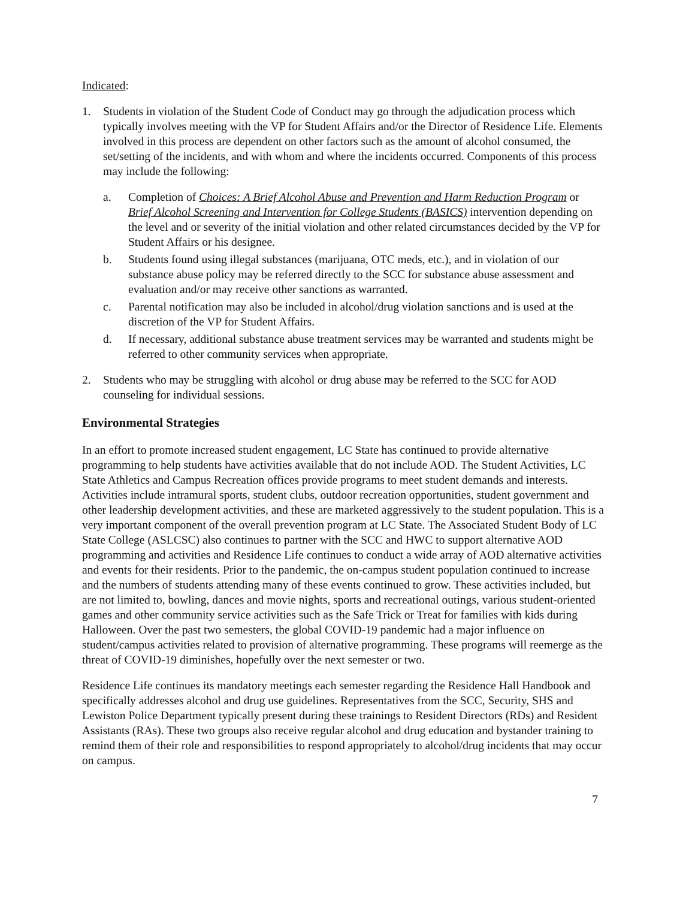Indicated:
1. Students in violation of the Student Code of Conduct may go through the adjudication process which typically involves meeting with the VP for Student Affairs and/or the Director of Residence Life. Elements involved in this process are dependent on other factors such as the amount of alcohol consumed, the set/setting of the incidents, and with whom and where the incidents occurred. Components of this process may include the following:
a. Completion of Choices: A Brief Alcohol Abuse and Prevention and Harm Reduction Program or Brief Alcohol Screening and Intervention for College Students (BASICS) intervention depending on the level and or severity of the initial violation and other related circumstances decided by the VP for Student Affairs or his designee.
b. Students found using illegal substances (marijuana, OTC meds, etc.), and in violation of our substance abuse policy may be referred directly to the SCC for substance abuse assessment and evaluation and/or may receive other sanctions as warranted.
c. Parental notification may also be included in alcohol/drug violation sanctions and is used at the discretion of the VP for Student Affairs.
d. If necessary, additional substance abuse treatment services may be warranted and students might be referred to other community services when appropriate.
2. Students who may be struggling with alcohol or drug abuse may be referred to the SCC for AOD counseling for individual sessions.
Environmental Strategies
In an effort to promote increased student engagement, LC State has continued to provide alternative programming to help students have activities available that do not include AOD. The Student Activities, LC State Athletics and Campus Recreation offices provide programs to meet student demands and interests. Activities include intramural sports, student clubs, outdoor recreation opportunities, student government and other leadership development activities, and these are marketed aggressively to the student population. This is a very important component of the overall prevention program at LC State. The Associated Student Body of LC State College (ASLCSC) also continues to partner with the SCC and HWC to support alternative AOD programming and activities and Residence Life continues to conduct a wide array of AOD alternative activities and events for their residents. Prior to the pandemic, the on-campus student population continued to increase and the numbers of students attending many of these events continued to grow. These activities included, but are not limited to, bowling, dances and movie nights, sports and recreational outings, various student-oriented games and other community service activities such as the Safe Trick or Treat for families with kids during Halloween. Over the past two semesters, the global COVID-19 pandemic had a major influence on student/campus activities related to provision of alternative programming. These programs will reemerge as the threat of COVID-19 diminishes, hopefully over the next semester or two.
Residence Life continues its mandatory meetings each semester regarding the Residence Hall Handbook and specifically addresses alcohol and drug use guidelines. Representatives from the SCC, Security, SHS and Lewiston Police Department typically present during these trainings to Resident Directors (RDs) and Resident Assistants (RAs). These two groups also receive regular alcohol and drug education and bystander training to remind them of their role and responsibilities to respond appropriately to alcohol/drug incidents that may occur on campus.
7